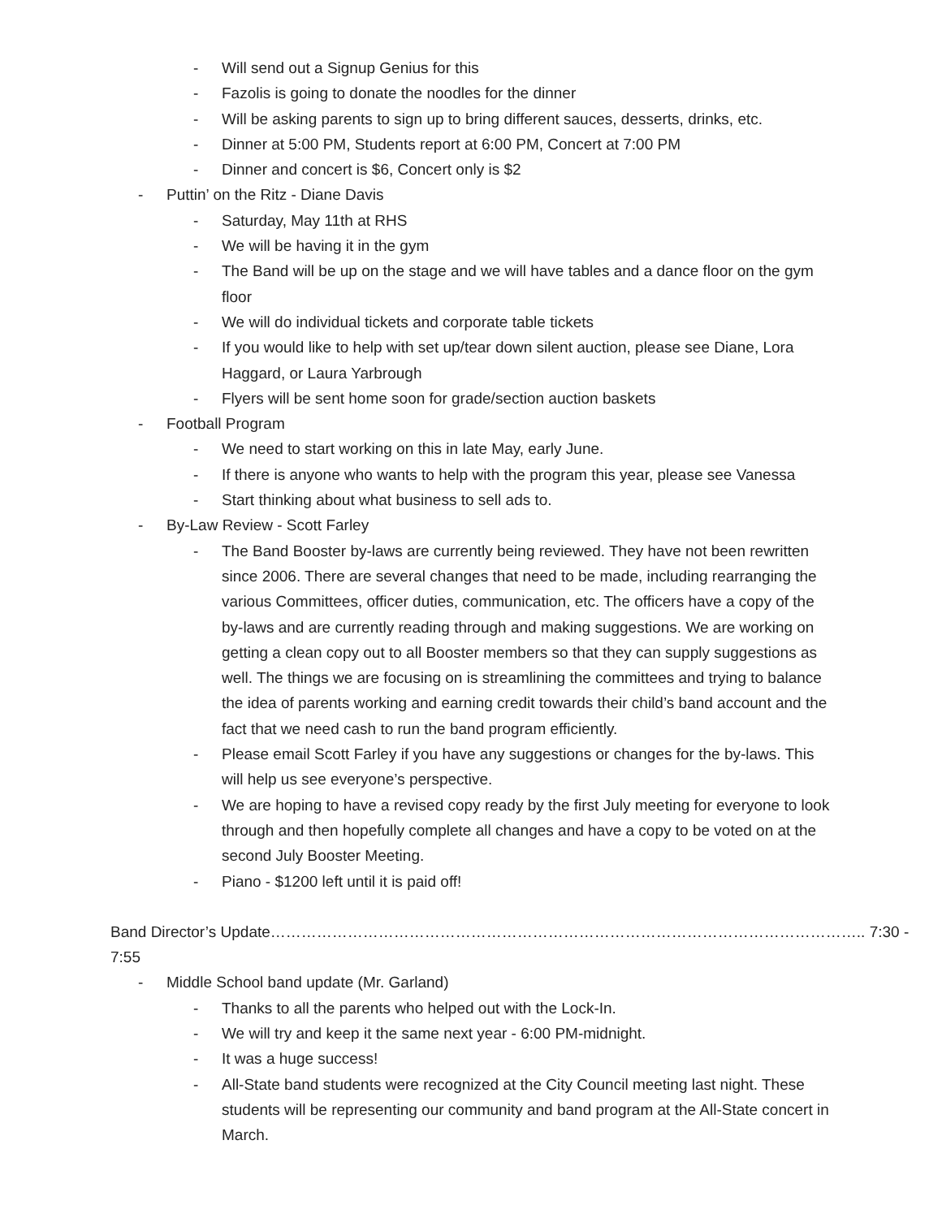- Will send out a Signup Genius for this
- Fazolis is going to donate the noodles for the dinner
- Will be asking parents to sign up to bring different sauces, desserts, drinks, etc.
- Dinner at 5:00 PM, Students report at 6:00 PM, Concert at 7:00 PM
- Dinner and concert is $6, Concert only is $2
- Puttin’ on the Ritz - Diane Davis
- Saturday, May 11th at RHS
- We will be having it in the gym
- The Band will be up on the stage and we will have tables and a dance floor on the gym floor
- We will do individual tickets and corporate table tickets
- If you would like to help with set up/tear down silent auction, please see Diane, Lora Haggard, or Laura Yarbrough
- Flyers will be sent home soon for grade/section auction baskets
- Football Program
- We need to start working on this in late May, early June.
- If there is anyone who wants to help with the program this year, please see Vanessa
- Start thinking about what business to sell ads to.
- By-Law Review - Scott Farley
- The Band Booster by-laws are currently being reviewed. They have not been rewritten since 2006. There are several changes that need to be made, including rearranging the various Committees, officer duties, communication, etc. The officers have a copy of the by-laws and are currently reading through and making suggestions. We are working on getting a clean copy out to all Booster members so that they can supply suggestions as well. The things we are focusing on is streamlining the committees and trying to balance the idea of parents working and earning credit towards their child’s band account and the fact that we need cash to run the band program efficiently.
- Please email Scott Farley if you have any suggestions or changes for the by-laws. This will help us see everyone’s perspective.
- We are hoping to have a revised copy ready by the first July meeting for everyone to look through and then hopefully complete all changes and have a copy to be voted on at the second July Booster Meeting.
- Piano - $1200 left until it is paid off!
Band Director’s Update…………………………………………………………………………………………………….. 7:30 - 7:55
- Middle School band update (Mr. Garland)
- Thanks to all the parents who helped out with the Lock-In.
- We will try and keep it the same next year - 6:00 PM-midnight.
- It was a huge success!
- All-State band students were recognized at the City Council meeting last night. These students will be representing our community and band program at the All-State concert in March.